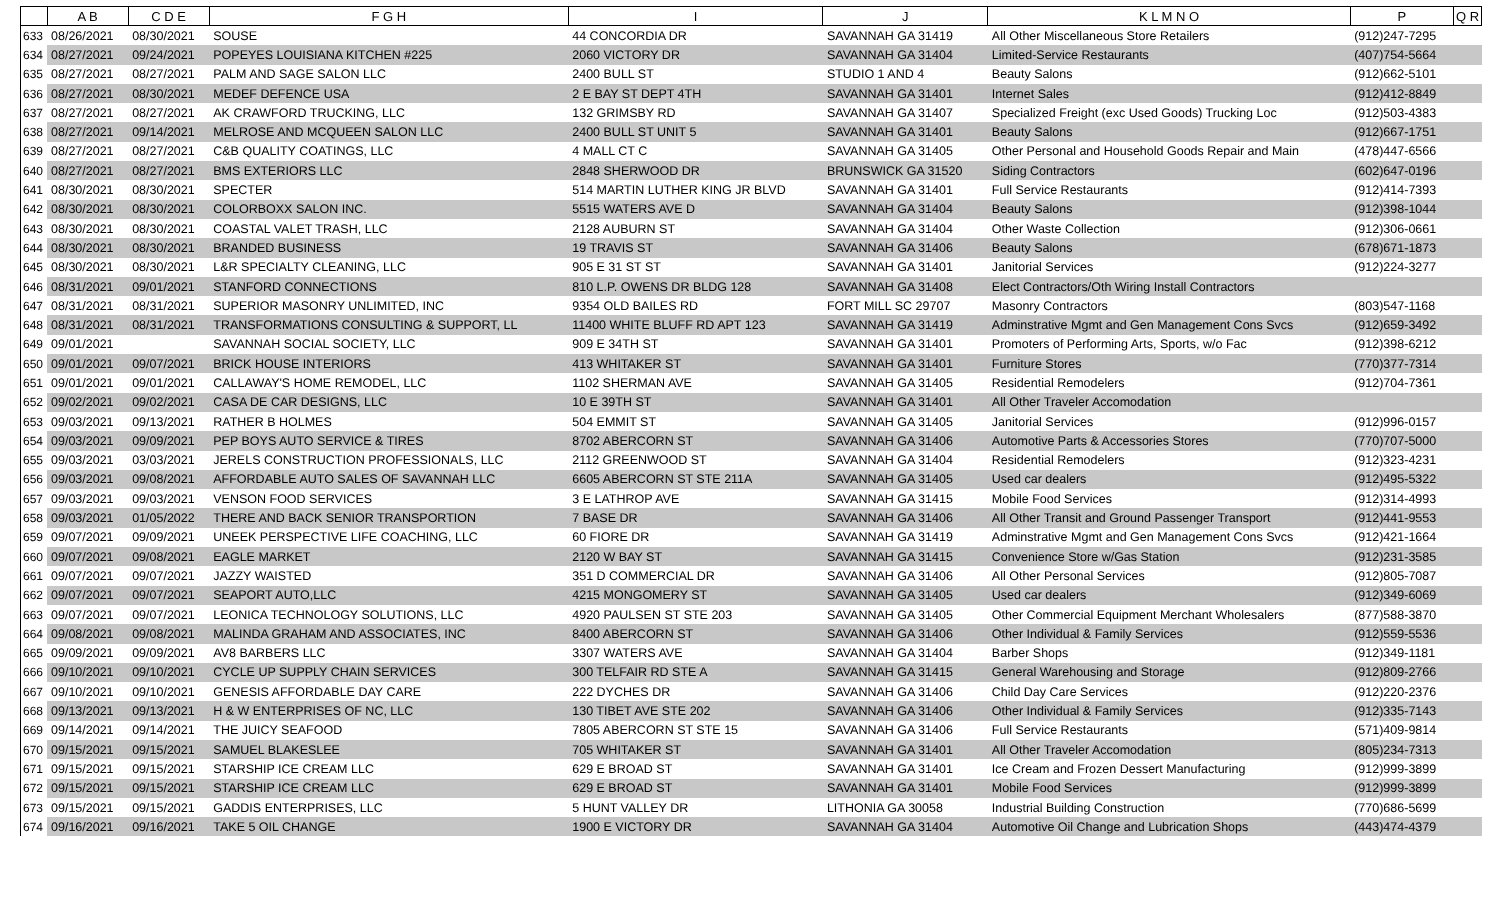| | A B | C D E | F G H | I | J | K L M N O | P | Q R |
| --- | --- | --- | --- | --- | --- | --- | --- | --- |
| 633 | 08/26/2021 | 08/30/2021 | SOUSE | 44 CONCORDIA DR | SAVANNAH GA 31419 | All Other Miscellaneous Store Retailers | (912)247-7295 | |
| 634 | 08/27/2021 | 09/24/2021 | POPEYES LOUISIANA KITCHEN #225 | 2060 VICTORY DR | SAVANNAH GA 31404 | Limited-Service Restaurants | (407)754-5664 | |
| 635 | 08/27/2021 | 08/27/2021 | PALM AND SAGE SALON LLC | 2400 BULL ST | STUDIO 1 AND 4 | Beauty Salons | (912)662-5101 | |
| 636 | 08/27/2021 | 08/30/2021 | MEDEF DEFENCE USA | 2 E BAY ST DEPT 4TH | SAVANNAH GA 31401 | Internet Sales | (912)412-8849 | |
| 637 | 08/27/2021 | 08/27/2021 | AK CRAWFORD TRUCKING, LLC | 132 GRIMSBY RD | SAVANNAH GA 31407 | Specialized Freight (exc Used Goods) Trucking Loc | (912)503-4383 | |
| 638 | 08/27/2021 | 09/14/2021 | MELROSE AND MCQUEEN SALON LLC | 2400 BULL ST UNIT 5 | SAVANNAH GA 31401 | Beauty Salons | (912)667-1751 | |
| 639 | 08/27/2021 | 08/27/2021 | C&B QUALITY COATINGS, LLC | 4 MALL CT C | SAVANNAH GA 31405 | Other Personal and Household Goods Repair and Main | (478)447-6566 | |
| 640 | 08/27/2021 | 08/27/2021 | BMS EXTERIORS LLC | 2848 SHERWOOD DR | BRUNSWICK GA 31520 | Siding Contractors | (602)647-0196 | |
| 641 | 08/30/2021 | 08/30/2021 | SPECTER | 514 MARTIN LUTHER KING JR BLVD | SAVANNAH GA 31401 | Full Service Restaurants | (912)414-7393 | |
| 642 | 08/30/2021 | 08/30/2021 | COLORBOXX SALON INC. | 5515 WATERS AVE D | SAVANNAH GA 31404 | Beauty Salons | (912)398-1044 | |
| 643 | 08/30/2021 | 08/30/2021 | COASTAL VALET TRASH, LLC | 2128 AUBURN ST | SAVANNAH GA 31404 | Other Waste Collection | (912)306-0661 | |
| 644 | 08/30/2021 | 08/30/2021 | BRANDED BUSINESS | 19 TRAVIS ST | SAVANNAH GA 31406 | Beauty Salons | (678)671-1873 | |
| 645 | 08/30/2021 | 08/30/2021 | L&R SPECIALTY CLEANING, LLC | 905 E 31 ST ST | SAVANNAH GA 31401 | Janitorial Services | (912)224-3277 | |
| 646 | 08/31/2021 | 09/01/2021 | STANFORD CONNECTIONS | 810 L.P. OWENS DR BLDG 128 | SAVANNAH GA 31408 | Elect Contractors/Oth Wiring Install Contractors | | |
| 647 | 08/31/2021 | 08/31/2021 | SUPERIOR MASONRY UNLIMITED, INC | 9354 OLD BAILES RD | FORT MILL SC 29707 | Masonry Contractors | (803)547-1168 | |
| 648 | 08/31/2021 | 08/31/2021 | TRANSFORMATIONS CONSULTING & SUPPORT, LL | 11400 WHITE BLUFF RD APT 123 | SAVANNAH GA 31419 | Adminstrative Mgmt and Gen Management Cons Svcs | (912)659-3492 | |
| 649 | 09/01/2021 | | SAVANNAH SOCIAL SOCIETY, LLC | 909 E 34TH ST | SAVANNAH GA 31401 | Promoters of Performing Arts, Sports, w/o Fac | (912)398-6212 | |
| 650 | 09/01/2021 | 09/07/2021 | BRICK HOUSE INTERIORS | 413 WHITAKER ST | SAVANNAH GA 31401 | Furniture Stores | (770)377-7314 | |
| 651 | 09/01/2021 | 09/01/2021 | CALLAWAY'S HOME REMODEL, LLC | 1102 SHERMAN AVE | SAVANNAH GA 31405 | Residential Remodelers | (912)704-7361 | |
| 652 | 09/02/2021 | 09/02/2021 | CASA DE CAR DESIGNS, LLC | 10 E 39TH ST | SAVANNAH GA 31401 | All Other Traveler Accomodation | | |
| 653 | 09/03/2021 | 09/13/2021 | RATHER B HOLMES | 504 EMMIT ST | SAVANNAH GA 31405 | Janitorial Services | (912)996-0157 | |
| 654 | 09/03/2021 | 09/09/2021 | PEP BOYS AUTO SERVICE & TIRES | 8702 ABERCORN ST | SAVANNAH GA 31406 | Automotive Parts & Accessories Stores | (770)707-5000 | |
| 655 | 09/03/2021 | 03/03/2021 | JERELS CONSTRUCTION PROFESSIONALS, LLC | 2112 GREENWOOD ST | SAVANNAH GA 31404 | Residential Remodelers | (912)323-4231 | |
| 656 | 09/03/2021 | 09/08/2021 | AFFORDABLE AUTO SALES OF SAVANNAH LLC | 6605 ABERCORN ST STE 211A | SAVANNAH GA 31405 | Used car dealers | (912)495-5322 | |
| 657 | 09/03/2021 | 09/03/2021 | VENSON FOOD SERVICES | 3 E LATHROP AVE | SAVANNAH GA 31415 | Mobile Food Services | (912)314-4993 | |
| 658 | 09/03/2021 | 01/05/2022 | THERE AND BACK SENIOR TRANSPORTION | 7 BASE DR | SAVANNAH GA 31406 | All Other Transit and Ground Passenger Transport | (912)441-9553 | |
| 659 | 09/07/2021 | 09/09/2021 | UNEEK PERSPECTIVE LIFE COACHING, LLC | 60 FIORE DR | SAVANNAH GA 31419 | Adminstrative Mgmt and Gen Management Cons Svcs | (912)421-1664 | |
| 660 | 09/07/2021 | 09/08/2021 | EAGLE MARKET | 2120 W BAY ST | SAVANNAH GA 31415 | Convenience Store w/Gas Station | (912)231-3585 | |
| 661 | 09/07/2021 | 09/07/2021 | JAZZY WAISTED | 351 D COMMERCIAL DR | SAVANNAH GA 31406 | All Other Personal Services | (912)805-7087 | |
| 662 | 09/07/2021 | 09/07/2021 | SEAPORT AUTO,LLC | 4215 MONGOMERY ST | SAVANNAH GA 31405 | Used car dealers | (912)349-6069 | |
| 663 | 09/07/2021 | 09/07/2021 | LEONICA TECHNOLOGY SOLUTIONS, LLC | 4920 PAULSEN ST STE 203 | SAVANNAH GA 31405 | Other Commercial Equipment Merchant Wholesalers | (877)588-3870 | |
| 664 | 09/08/2021 | 09/08/2021 | MALINDA GRAHAM AND ASSOCIATES, INC | 8400 ABERCORN ST | SAVANNAH GA 31406 | Other Individual & Family Services | (912)559-5536 | |
| 665 | 09/09/2021 | 09/09/2021 | AV8 BARBERS LLC | 3307 WATERS AVE | SAVANNAH GA 31404 | Barber Shops | (912)349-1181 | |
| 666 | 09/10/2021 | 09/10/2021 | CYCLE UP SUPPLY CHAIN SERVICES | 300 TELFAIR RD STE A | SAVANNAH GA 31415 | General Warehousing and Storage | (912)809-2766 | |
| 667 | 09/10/2021 | 09/10/2021 | GENESIS AFFORDABLE DAY CARE | 222 DYCHES DR | SAVANNAH GA 31406 | Child Day Care Services | (912)220-2376 | |
| 668 | 09/13/2021 | 09/13/2021 | H & W ENTERPRISES OF NC, LLC | 130 TIBET AVE STE 202 | SAVANNAH GA 31406 | Other Individual & Family Services | (912)335-7143 | |
| 669 | 09/14/2021 | 09/14/2021 | THE JUICY SEAFOOD | 7805 ABERCORN ST STE 15 | SAVANNAH GA 31406 | Full Service Restaurants | (571)409-9814 | |
| 670 | 09/15/2021 | 09/15/2021 | SAMUEL BLAKESLEE | 705 WHITAKER ST | SAVANNAH GA 31401 | All Other Traveler Accomodation | (805)234-7313 | |
| 671 | 09/15/2021 | 09/15/2021 | STARSHIP ICE CREAM LLC | 629 E BROAD ST | SAVANNAH GA 31401 | Ice Cream and Frozen Dessert Manufacturing | (912)999-3899 | |
| 672 | 09/15/2021 | 09/15/2021 | STARSHIP ICE CREAM LLC | 629 E BROAD ST | SAVANNAH GA 31401 | Mobile Food Services | (912)999-3899 | |
| 673 | 09/15/2021 | 09/15/2021 | GADDIS ENTERPRISES, LLC | 5 HUNT VALLEY DR | LITHONIA GA 30058 | Industrial Building Construction | (770)686-5699 | |
| 674 | 09/16/2021 | 09/16/2021 | TAKE 5 OIL CHANGE | 1900 E VICTORY DR | SAVANNAH GA 31404 | Automotive Oil Change and Lubrication Shops | (443)474-4379 | |